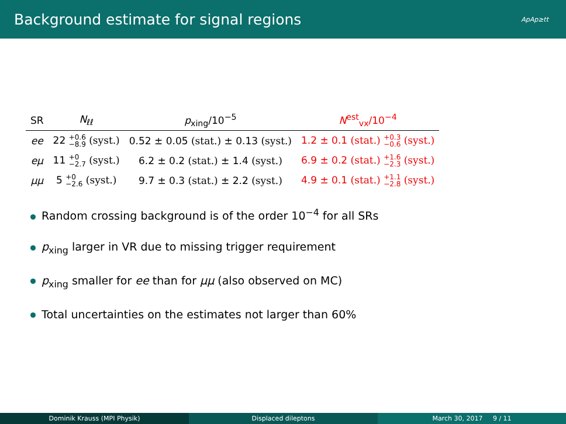Background estimate for signal regions ApAp≥tt
| SR | N<sub>ℓℓ</sub> | p<sub>xing</sub>/10<sup>−5</sup> | N<sup>est</sup><sub>vx</sub>/10<sup>−4</sup> |
| --- | --- | --- | --- |
| ee | 22 +0.6 −8.9 (syst.) | 0.52 ± 0.05 (stat.) ± 0.13 (syst.) | 1.2 ± 0.1 (stat.) +0.3 −0.6 (syst.) |
| eμ | 11 +0 −2.7 (syst.) | 6.2 ± 0.2 (stat.) ± 1.4 (syst.) | 6.9 ± 0.2 (stat.) +1.6 −2.3 (syst.) |
| μμ | 5 +0 −2.6 (syst.) | 9.7 ± 0.3 (stat.) ± 2.2 (syst.) | 4.9 ± 0.1 (stat.) +1.1 −2.8 (syst.) |
Random crossing background is of the order 10<sup>−4</sup> for all SRs
p<sub>xing</sub> larger in VR due to missing trigger requirement
p<sub>xing</sub> smaller for ee than for μμ (also observed on MC)
Total uncertainties on the estimates not larger than 60%
Dominik Krauss (MPI Physik) Displaced dileptons March 30, 2017 9 / 11